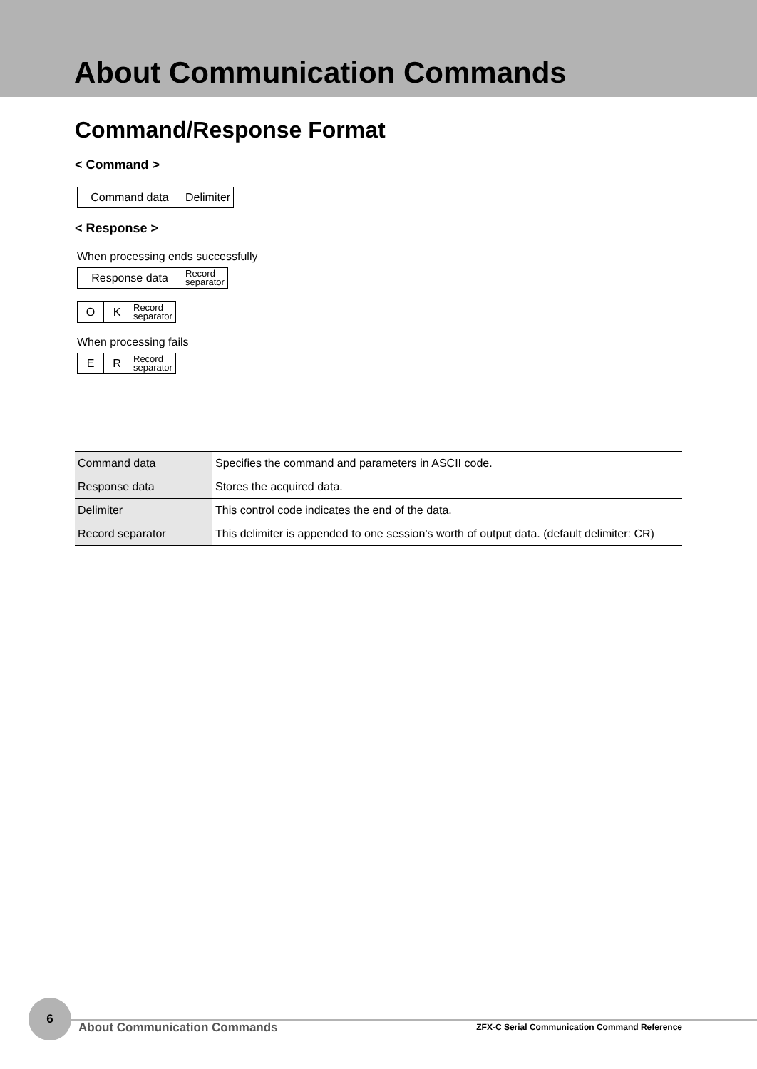About Communication Commands
Command/Response Format
< Command >
| Command data | Delimiter |
< Response >
When processing ends successfully
| Response data | Record separator |
| O | K | Record separator |
When processing fails
| E | R | Record separator |
| Command data | Specifies the command and parameters in ASCII code. |
| Response data | Stores the acquired data. |
| Delimiter | This control code indicates the end of the data. |
| Record separator | This delimiter is appended to one session's worth of output data. (default delimiter: CR) |
6
About Communication Commands
ZFX-C Serial Communication Command Reference